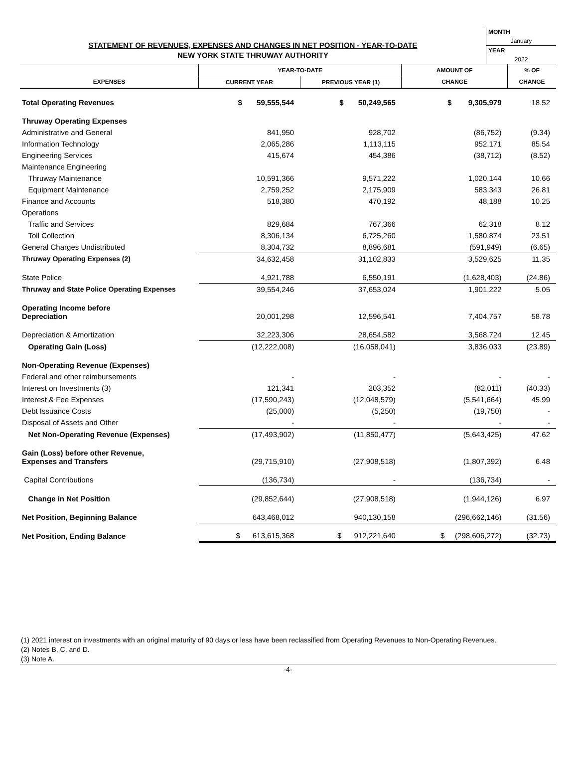STATEMENT OF REVENUES, EXPENSES AND CHANGES IN NET POSITION - YEAR-TO-DATE
NEW YORK STATE THRUWAY AUTHORITY
MONTH
January
YEAR
2022
| | YEAR-TO-DATE | | AMOUNT OF | % OF |
| --- | --- | --- | --- | --- |
| EXPENSES | CURRENT YEAR | PREVIOUS YEAR (1) | CHANGE | CHANGE |
| Total Operating Revenues | $ 59,555,544 | $ 50,249,565 | $ 9,305,979 | 18.52 |
| Thruway Operating Expenses | | | | |
| Administrative and General | 841,950 | 928,702 | (86,752) | (9.34) |
| Information Technology | 2,065,286 | 1,113,115 | 952,171 | 85.54 |
| Engineering Services | 415,674 | 454,386 | (38,712) | (8.52) |
| Maintenance Engineering | | | | |
| Thruway Maintenance | 10,591,366 | 9,571,222 | 1,020,144 | 10.66 |
| Equipment Maintenance | 2,759,252 | 2,175,909 | 583,343 | 26.81 |
| Finance and Accounts | 518,380 | 470,192 | 48,188 | 10.25 |
| Operations | | | | |
| Traffic and Services | 829,684 | 767,366 | 62,318 | 8.12 |
| Toll Collection | 8,306,134 | 6,725,260 | 1,580,874 | 23.51 |
| General Charges Undistributed | 8,304,732 | 8,896,681 | (591,949) | (6.65) |
| Thruway Operating Expenses (2) | 34,632,458 | 31,102,833 | 3,529,625 | 11.35 |
| State Police | 4,921,788 | 6,550,191 | (1,628,403) | (24.86) |
| Thruway and State Police Operating Expenses | 39,554,246 | 37,653,024 | 1,901,222 | 5.05 |
| Operating Income before Depreciation | 20,001,298 | 12,596,541 | 7,404,757 | 58.78 |
| Depreciation & Amortization | 32,223,306 | 28,654,582 | 3,568,724 | 12.45 |
| Operating Gain (Loss) | (12,222,008) | (16,058,041) | 3,836,033 | (23.89) |
| Non-Operating Revenue (Expenses) | | | | |
| Federal and other reimbursements | - | - | - | - |
| Interest on Investments (3) | 121,341 | 203,352 | (82,011) | (40.33) |
| Interest & Fee Expenses | (17,590,243) | (12,048,579) | (5,541,664) | 45.99 |
| Debt Issuance Costs | (25,000) | (5,250) | (19,750) | - |
| Disposal of Assets and Other | - | - | - | - |
| Net Non-Operating Revenue (Expenses) | (17,493,902) | (11,850,477) | (5,643,425) | 47.62 |
| Gain (Loss) before other Revenue, Expenses and Transfers | (29,715,910) | (27,908,518) | (1,807,392) | 6.48 |
| Capital Contributions | (136,734) | - | (136,734) | - |
| Change in Net Position | (29,852,644) | (27,908,518) | (1,944,126) | 6.97 |
| Net Position, Beginning Balance | 643,468,012 | 940,130,158 | (296,662,146) | (31.56) |
| Net Position, Ending Balance | $ 613,615,368 | $ 912,221,640 | $ (298,606,272) | (32.73) |
(1) 2021 interest on investments with an original maturity of 90 days or less have been reclassified from Operating Revenues to Non-Operating Revenues.
(2) Notes B, C, and D.
(3) Note A.
-4-